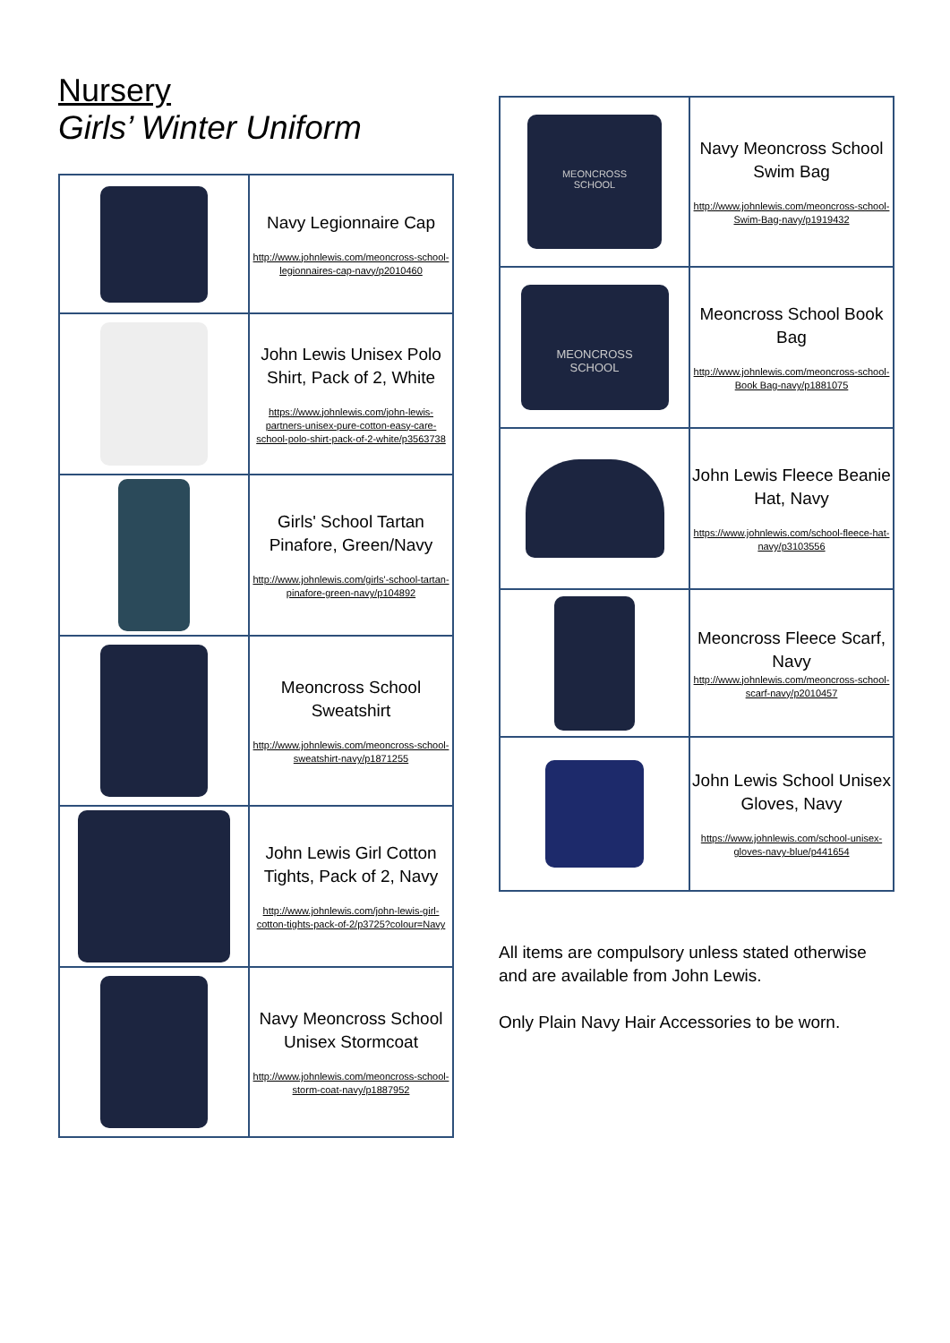Nursery
Girls’ Winter Uniform
| | Navy Legionnaire Cap http://www.johnlewis.com/meoncross-school-legionnaires-cap-navy/p2010460 |
| | John Lewis Unisex Polo Shirt, Pack of 2, White https://www.johnlewis.com/john-lewis-partners-unisex-pure-cotton-easy-care-school-polo-shirt-pack-of-2-white/p3563738 |
| | Girls' School Tartan Pinafore, Green/Navy http://www.johnlewis.com/girls'-school-tartan-pinafore-green-navy/p104892 |
| | Meoncross School Sweatshirt http://www.johnlewis.com/meoncross-school-sweatshirt-navy/p1871255 |
| | John Lewis Girl Cotton Tights, Pack of 2, Navy http://www.johnlewis.com/john-lewis-girl-cotton-tights-pack-of-2/p3725?colour=Navy |
| | Navy Meoncross School Unisex Stormcoat http://www.johnlewis.com/meoncross-school-storm-coat-navy/p1887952 |
| MEONCROSS SCHOOL | Navy Meoncross School Swim Bag http://www.johnlewis.com/meoncross-school-Swim-Bag-navy/p1919432 |
| MEONCROSS SCHOOL | Meoncross School Book Bag http://www.johnlewis.com/meoncross-school-Book Bag-navy/p1881075 |
| | John Lewis Fleece Beanie Hat, Navy https://www.johnlewis.com/school-fleece-hat-navy/p3103556 |
| | Meoncross Fleece Scarf, Navy http://www.johnlewis.com/meoncross-school-scarf-navy/p2010457 |
| | John Lewis School Unisex Gloves, Navy https://www.johnlewis.com/school-unisex-gloves-navy-blue/p441654 |
All items are compulsory unless stated otherwise and are available from John Lewis.
Only Plain Navy Hair Accessories to be worn.